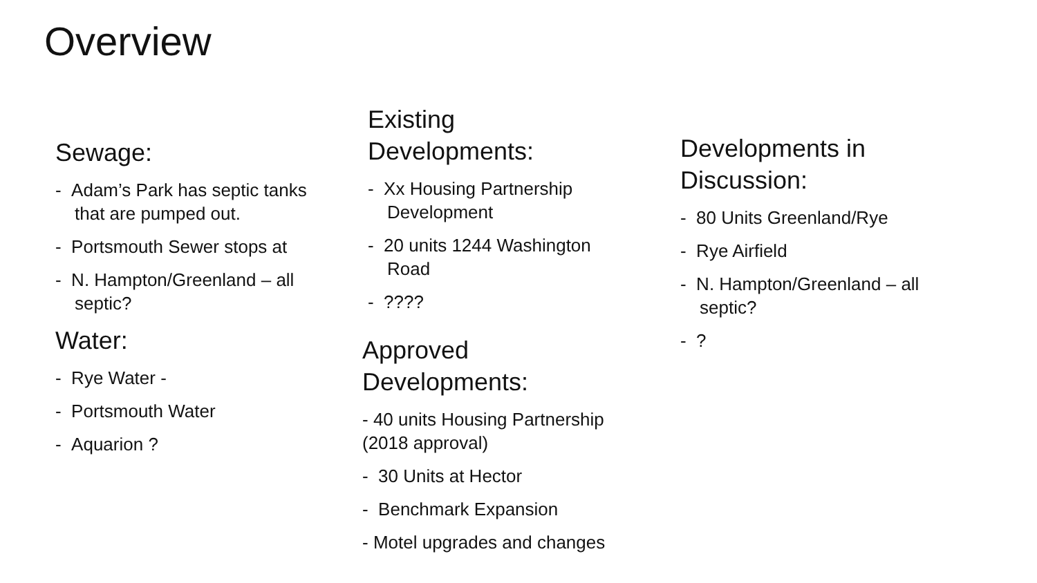Overview
Sewage:
- Adam’s Park has septic tanks that are pumped out.
- Portsmouth Sewer stops at
- N. Hampton/Greenland – all septic?
Water:
- Rye Water -
- Portsmouth Water
- Aquarion ?
Existing
Developments:
- Xx Housing Partnership Development
- 20 units 1244 Washington Road
- ????
Approved
Developments:
- 40 units Housing Partnership (2018 approval)
- 30 Units at Hector
- Benchmark Expansion
- Motel upgrades and changes
Developments in
Discussion:
- 80 Units Greenland/Rye
- Rye Airfield
- N. Hampton/Greenland – all septic?
- ?